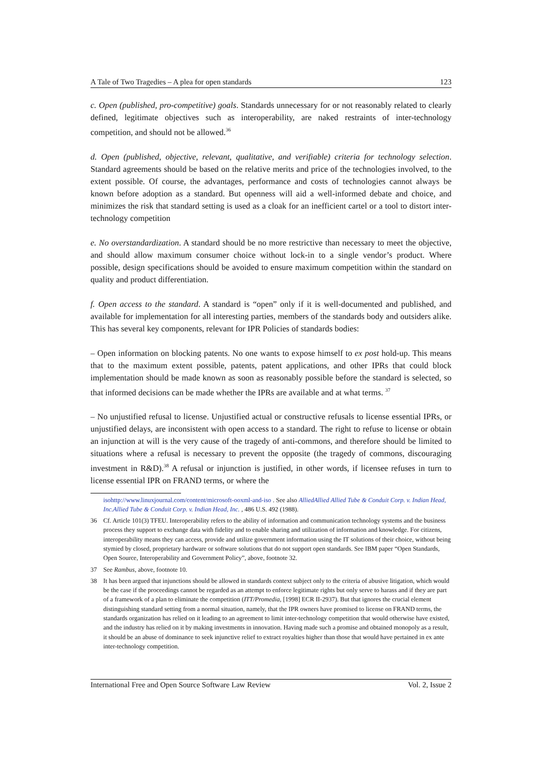A Tale of Two Tragedies – A plea for open standards 123
c. Open (published, pro-competitive) goals. Standards unnecessary for or not reasonably related to clearly defined, legitimate objectives such as interoperability, are naked restraints of inter-technology competition, and should not be allowed.<sup>36</sup>
d. Open (published, objective, relevant, qualitative, and verifiable) criteria for technology selection. Standard agreements should be based on the relative merits and price of the technologies involved, to the extent possible. Of course, the advantages, performance and costs of technologies cannot always be known before adoption as a standard. But openness will aid a well-informed debate and choice, and minimizes the risk that standard setting is used as a cloak for an inefficient cartel or a tool to distort inter-technology competition
e. No overstandardization. A standard should be no more restrictive than necessary to meet the objective, and should allow maximum consumer choice without lock-in to a single vendor’s product. Where possible, design specifications should be avoided to ensure maximum competition within the standard on quality and product differentiation.
f. Open access to the standard. A standard is “open” only if it is well-documented and published, and available for implementation for all interesting parties, members of the standards body and outsiders alike. This has several key components, relevant for IPR Policies of standards bodies:
– Open information on blocking patents. No one wants to expose himself to ex post hold-up. This means that to the maximum extent possible, patents, patent applications, and other IPRs that could block implementation should be made known as soon as reasonably possible before the standard is selected, so that informed decisions can be made whether the IPRs are available and at what terms. <sup>37</sup>
– No unjustified refusal to license. Unjustified actual or constructive refusals to license essential IPRs, or unjustified delays, are inconsistent with open access to a standard. The right to refuse to license or obtain an injunction at will is the very cause of the tragedy of anti-commons, and therefore should be limited to situations where a refusal is necessary to prevent the opposite (the tragedy of commons, discouraging investment in R&D).<sup>38</sup> A refusal or injunction is justified, in other words, if licensee refuses in turn to license essential IPR on FRAND terms, or where the
isohttp://www.linuxjournal.com/content/microsoft-ooxml-and-iso . See also AlliedAllied Allied Tube & Conduit Corp. v. Indian Head, Inc.Allied Tube & Conduit Corp. v. Indian Head, Inc. , 486 U.S. 492 (1988).
36 Cf. Article 101(3) TFEU. Interoperability refers to the ability of information and communication technology systems and the business process they support to exchange data with fidelity and to enable sharing and utilization of information and knowledge. For citizens, interoperability means they can access, provide and utilize government information using the IT solutions of their choice, without being stymied by closed, proprietary hardware or software solutions that do not support open standards. See IBM paper “Open Standards, Open Source, Interoperability and Government Policy”, above, footnote 32.
37 See Rambus, above, footnote 10.
38 It has been argued that injunctions should be allowed in standards context subject only to the criteria of abusive litigation, which would be the case if the proceedings cannot be regarded as an attempt to enforce legitimate rights but only serve to harass and if they are part of a framework of a plan to eliminate the competition (ITT/Promedia, [1998] ECR II-2937). But that ignores the crucial element distinguishing standard setting from a normal situation, namely, that the IPR owners have promised to license on FRAND terms, the standards organization has relied on it leading to an agreement to limit inter-technology competition that would otherwise have existed, and the industry has relied on it by making investments in innovation. Having made such a promise and obtained monopoly as a result, it should be an abuse of dominance to seek injunctive relief to extract royalties higher than those that would have pertained in ex ante inter-technology competition.
International Free and Open Source Software Law Review Vol. 2, Issue 2